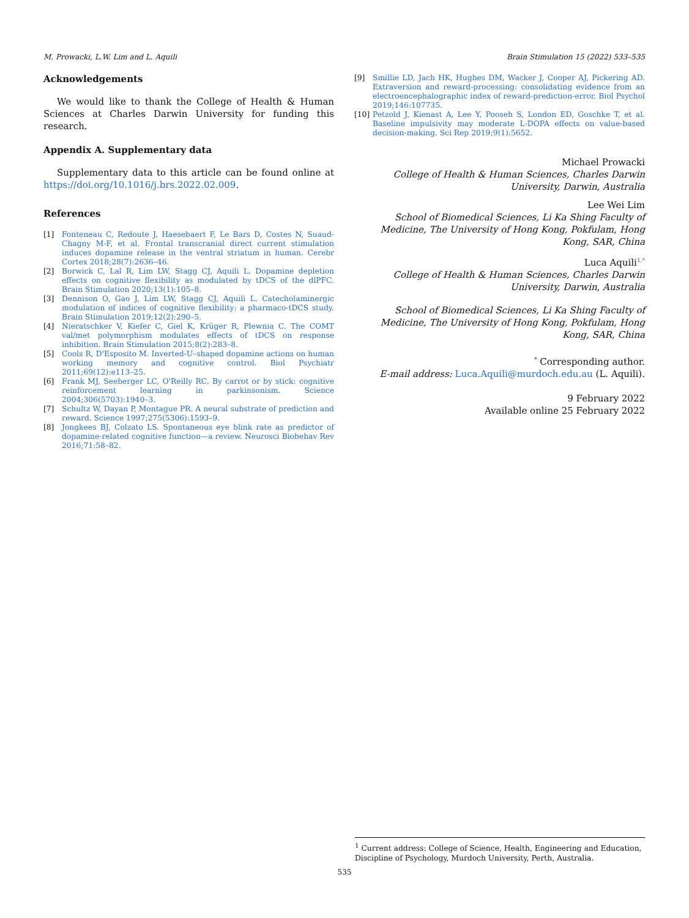M. Prowacki, L.W. Lim and L. Aquili Brain Stimulation 15 (2022) 533–535
Acknowledgements
We would like to thank the College of Health & Human Sciences at Charles Darwin University for funding this research.
Appendix A. Supplementary data
Supplementary data to this article can be found online at https://doi.org/10.1016/j.brs.2022.02.009.
References
[1] Fonteneau C, Redoute J, Haesebaert F, Le Bars D, Costes N, Suaud-Chagny M-F, et al. Frontal transcranial direct current stimulation induces dopamine release in the ventral striatum in human. Cerebr Cortex 2018;28(7):2636–46.
[2] Borwick C, Lal R, Lim LW, Stagg CJ, Aquili L. Dopamine depletion effects on cognitive flexibility as modulated by tDCS of the dlPFC. Brain Stimulation 2020;13(1):105–8.
[3] Dennison O, Gao J, Lim LW, Stagg CJ, Aquili L. Catecholaminergic modulation of indices of cognitive flexibility: a pharmaco-tDCS study. Brain Stimulation 2019;12(2):290–5.
[4] Nieratschker V, Kiefer C, Giel K, Krüger R, Plewnia C. The COMT val/met polymorphism modulates effects of tDCS on response inhibition. Brain Stimulation 2015;8(2):283–8.
[5] Cools R, D'Esposito M. Inverted-U–shaped dopamine actions on human working memory and cognitive control. Biol Psychiatr 2011;69(12):e113–25.
[6] Frank MJ, Seeberger LC, O'Reilly RC. By carrot or by stick: cognitive reinforcement learning in parkinsonism. Science 2004;306(5703):1940–3.
[7] Schultz W, Dayan P, Montague PR. A neural substrate of prediction and reward. Science 1997;275(5306):1593–9.
[8] Jongkees BJ, Colzato LS. Spontaneous eye blink rate as predictor of dopamine-related cognitive function—a review. Neurosci Biobehav Rev 2016;71:58–82.
[9] Smillie LD, Jach HK, Hughes DM, Wacker J, Cooper AJ, Pickering AD. Extraversion and reward-processing: consolidating evidence from an electroencephalographic index of reward-prediction-error. Biol Psychol 2019;146:107735.
[10] Petzold J, Kienast A, Lee Y, Pooseh S, London ED, Goschke T, et al. Baseline impulsivity may moderate L-DOPA effects on value-based decision-making. Sci Rep 2019;9(1):5652.
Michael Prowacki
College of Health & Human Sciences, Charles Darwin University, Darwin, Australia
Lee Wei Lim
School of Biomedical Sciences, Li Ka Shing Faculty of Medicine, The University of Hong Kong, Pokfulam, Hong Kong, SAR, China
Luca Aquili<sup>1,*</sup>
College of Health & Human Sciences, Charles Darwin University, Darwin, Australia
School of Biomedical Sciences, Li Ka Shing Faculty of Medicine, The University of Hong Kong, Pokfulam, Hong Kong, SAR, China
<sup>*</sup> Corresponding author.
E-mail address: Luca.Aquili@murdoch.edu.au (L. Aquili).
9 February 2022
Available online 25 February 2022
<sup>1</sup> Current address: College of Science, Health, Engineering and Education, Discipline of Psychology, Murdoch University, Perth, Australia.
535